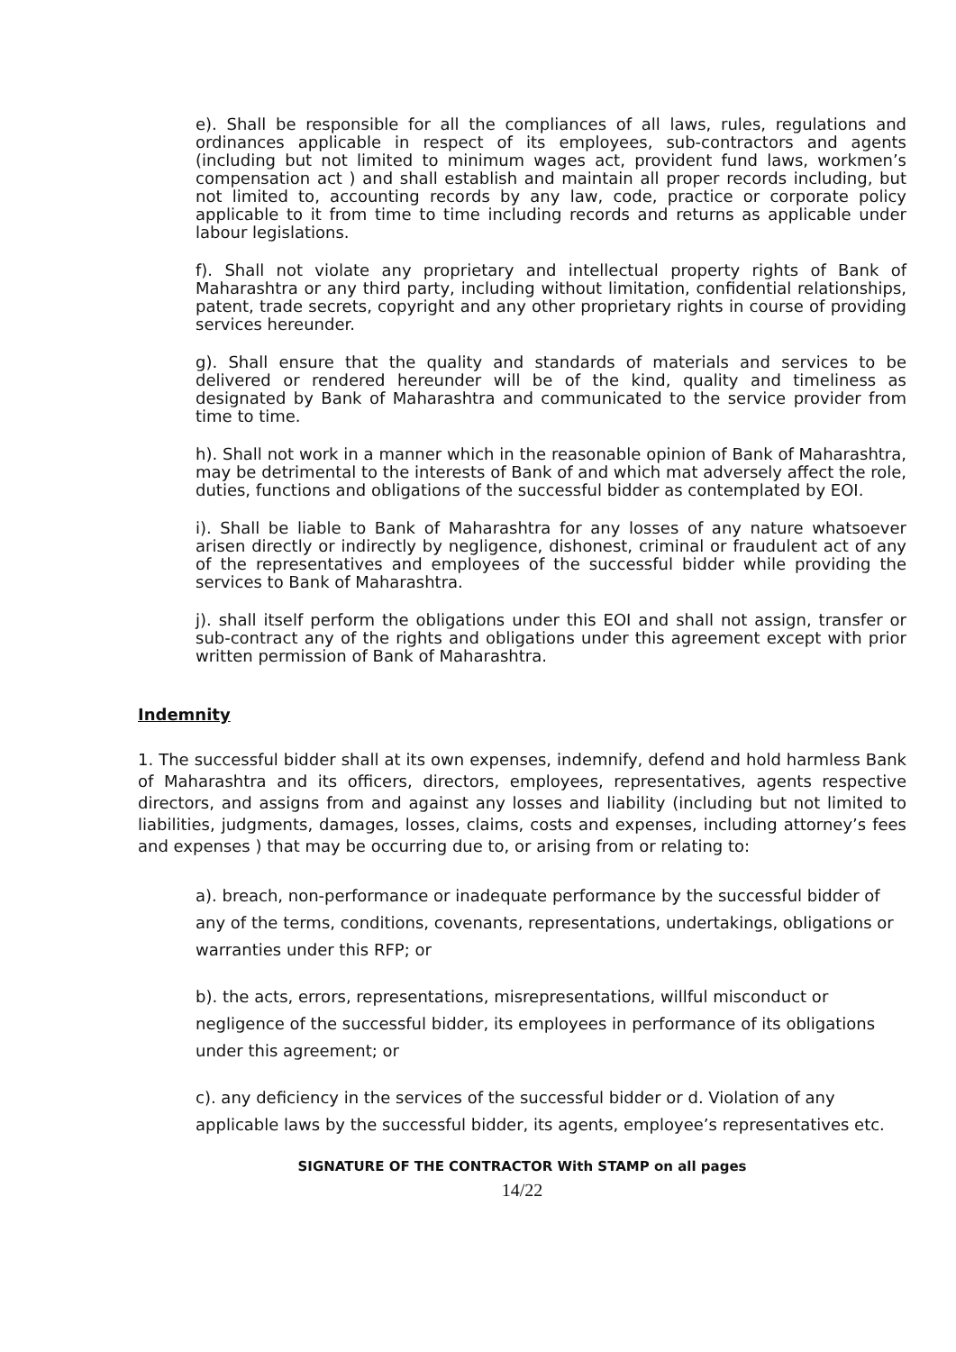e). Shall be responsible for all the compliances of all laws, rules, regulations and ordinances applicable in respect of its employees, sub-contractors and agents (including but not limited to minimum wages act, provident fund laws, workmen’s compensation act ) and shall establish and maintain all proper records including, but not limited to, accounting records by any law, code, practice or corporate policy applicable to it from time to time including records and returns as applicable under labour legislations.
f). Shall not violate any proprietary and intellectual property rights of Bank of Maharashtra or any third party, including without limitation, confidential relationships, patent, trade secrets, copyright and any other proprietary rights in course of providing services hereunder.
g). Shall ensure that the quality and standards of materials and services to be delivered or rendered hereunder will be of the kind, quality and timeliness as designated by Bank of Maharashtra and communicated to the service provider from time to time.
h). Shall not work in a manner which in the reasonable opinion of Bank of Maharashtra, may be detrimental to the interests of Bank of and which mat adversely affect the role, duties, functions and obligations of the successful bidder as contemplated by EOI.
i). Shall be liable to Bank of Maharashtra for any losses of any nature whatsoever arisen directly or indirectly by negligence, dishonest, criminal or fraudulent act of any of the representatives and employees of the successful bidder while providing the services to Bank of Maharashtra.
j). shall itself perform the obligations under this EOI and shall not assign, transfer or sub-contract any of the rights and obligations under this agreement except with prior written permission of Bank of Maharashtra.
Indemnity
1. The successful bidder shall at its own expenses, indemnify, defend and hold harmless Bank of Maharashtra and its officers, directors, employees, representatives, agents respective directors, and assigns from and against any losses and liability (including but not limited to liabilities, judgments, damages, losses, claims, costs and expenses, including attorney’s fees and expenses ) that may be occurring due to, or arising from or relating to:
a). breach, non-performance or inadequate performance by the successful bidder of any of the terms, conditions, covenants, representations, undertakings, obligations or warranties under this RFP; or
b). the acts, errors, representations, misrepresentations, willful misconduct or negligence of the successful bidder, its employees in performance of its obligations under this agreement; or
c). any deficiency in the services of the successful bidder or d. Violation of any applicable laws by the successful bidder, its agents, employee’s representatives etc.
SIGNATURE OF THE CONTRACTOR With STAMP on all pages
14/22